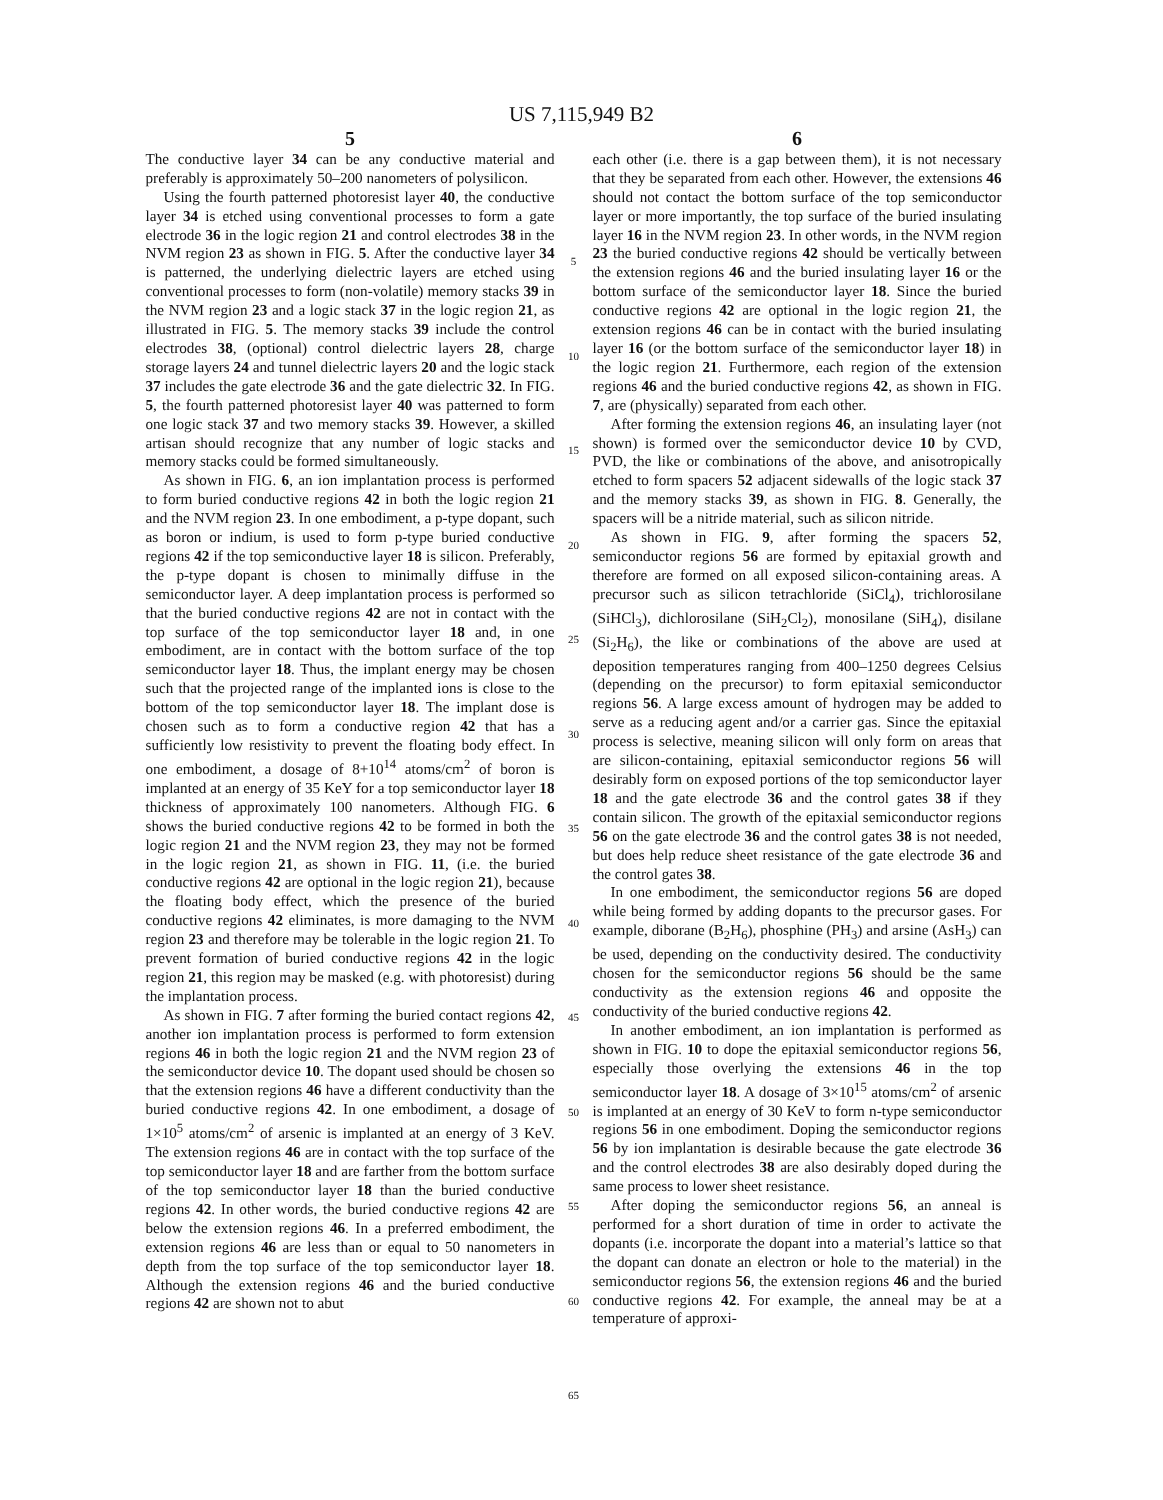US 7,115,949 B2
5
The conductive layer 34 can be any conductive material and preferably is approximately 50–200 nanometers of polysilicon.
Using the fourth patterned photoresist layer 40, the conductive layer 34 is etched using conventional processes to form a gate electrode 36 in the logic region 21 and control electrodes 38 in the NVM region 23 as shown in FIG. 5. After the conductive layer 34 is patterned, the underlying dielectric layers are etched using conventional processes to form (non-volatile) memory stacks 39 in the NVM region 23 and a logic stack 37 in the logic region 21, as illustrated in FIG. 5. The memory stacks 39 include the control electrodes 38, (optional) control dielectric layers 28, charge storage layers 24 and tunnel dielectric layers 20 and the logic stack 37 includes the gate electrode 36 and the gate dielectric 32. In FIG. 5, the fourth patterned photoresist layer 40 was patterned to form one logic stack 37 and two memory stacks 39. However, a skilled artisan should recognize that any number of logic stacks and memory stacks could be formed simultaneously.
As shown in FIG. 6, an ion implantation process is performed to form buried conductive regions 42 in both the logic region 21 and the NVM region 23. In one embodiment, a p-type dopant, such as boron or indium, is used to form p-type buried conductive regions 42 if the top semiconductive layer 18 is silicon. Preferably, the p-type dopant is chosen to minimally diffuse in the semiconductor layer. A deep implantation process is performed so that the buried conductive regions 42 are not in contact with the top surface of the top semiconductor layer 18 and, in one embodiment, are in contact with the bottom surface of the top semiconductor layer 18. Thus, the implant energy may be chosen such that the projected range of the implanted ions is close to the bottom of the top semiconductor layer 18. The implant dose is chosen such as to form a conductive region 42 that has a sufficiently low resistivity to prevent the floating body effect. In one embodiment, a dosage of 8+10<sup>14</sup> atoms/cm<sup>2</sup> of boron is implanted at an energy of 35 KeY for a top semiconductor layer 18 thickness of approximately 100 nanometers. Although FIG. 6 shows the buried conductive regions 42 to be formed in both the logic region 21 and the NVM region 23, they may not be formed in the logic region 21, as shown in FIG. 11, (i.e. the buried conductive regions 42 are optional in the logic region 21), because the floating body effect, which the presence of the buried conductive regions 42 eliminates, is more damaging to the NVM region 23 and therefore may be tolerable in the logic region 21. To prevent formation of buried conductive regions 42 in the logic region 21, this region may be masked (e.g. with photoresist) during the implantation process.
As shown in FIG. 7 after forming the buried contact regions 42, another ion implantation process is performed to form extension regions 46 in both the logic region 21 and the NVM region 23 of the semiconductor device 10. The dopant used should be chosen so that the extension regions 46 have a different conductivity than the buried conductive regions 42. In one embodiment, a dosage of 1×10<sup>5</sup> atoms/cm<sup>2</sup> of arsenic is implanted at an energy of 3 KeV. The extension regions 46 are in contact with the top surface of the top semiconductor layer 18 and are farther from the bottom surface of the top semiconductor layer 18 than the buried conductive regions 42. In other words, the buried conductive regions 42 are below the extension regions 46. In a preferred embodiment, the extension regions 46 are less than or equal to 50 nanometers in depth from the top surface of the top semiconductor layer 18. Although the extension regions 46 and the buried conductive regions 42 are shown not to abut
5
10
15
20
25
30
35
40
45
50
55
60
65
6
each other (i.e. there is a gap between them), it is not necessary that they be separated from each other. However, the extensions 46 should not contact the bottom surface of the top semiconductor layer or more importantly, the top surface of the buried insulating layer 16 in the NVM region 23. In other words, in the NVM region 23 the buried conductive regions 42 should be vertically between the extension regions 46 and the buried insulating layer 16 or the bottom surface of the semiconductor layer 18. Since the buried conductive regions 42 are optional in the logic region 21, the extension regions 46 can be in contact with the buried insulating layer 16 (or the bottom surface of the semiconductor layer 18) in the logic region 21. Furthermore, each region of the extension regions 46 and the buried conductive regions 42, as shown in FIG. 7, are (physically) separated from each other.
After forming the extension regions 46, an insulating layer (not shown) is formed over the semiconductor device 10 by CVD, PVD, the like or combinations of the above, and anisotropically etched to form spacers 52 adjacent sidewalls of the logic stack 37 and the memory stacks 39, as shown in FIG. 8. Generally, the spacers will be a nitride material, such as silicon nitride.
As shown in FIG. 9, after forming the spacers 52, semiconductor regions 56 are formed by epitaxial growth and therefore are formed on all exposed silicon-containing areas. A precursor such as silicon tetrachloride (SiCl<sub>4</sub>), trichlorosilane (SiHCl<sub>3</sub>), dichlorosilane (SiH<sub>2</sub>Cl<sub>2</sub>), monosilane (SiH<sub>4</sub>), disilane (Si<sub>2</sub>H<sub>6</sub>), the like or combinations of the above are used at deposition temperatures ranging from 400–1250 degrees Celsius (depending on the precursor) to form epitaxial semiconductor regions 56. A large excess amount of hydrogen may be added to serve as a reducing agent and/or a carrier gas. Since the epitaxial process is selective, meaning silicon will only form on areas that are silicon-containing, epitaxial semiconductor regions 56 will desirably form on exposed portions of the top semiconductor layer 18 and the gate electrode 36 and the control gates 38 if they contain silicon. The growth of the epitaxial semiconductor regions 56 on the gate electrode 36 and the control gates 38 is not needed, but does help reduce sheet resistance of the gate electrode 36 and the control gates 38.
In one embodiment, the semiconductor regions 56 are doped while being formed by adding dopants to the precursor gases. For example, diborane (B<sub>2</sub>H<sub>6</sub>), phosphine (PH<sub>3</sub>) and arsine (AsH<sub>3</sub>) can be used, depending on the conductivity desired. The conductivity chosen for the semiconductor regions 56 should be the same conductivity as the extension regions 46 and opposite the conductivity of the buried conductive regions 42.
In another embodiment, an ion implantation is performed as shown in FIG. 10 to dope the epitaxial semiconductor regions 56, especially those overlying the extensions 46 in the top semiconductor layer 18. A dosage of 3×10<sup>15</sup> atoms/cm<sup>2</sup> of arsenic is implanted at an energy of 30 KeV to form n-type semiconductor regions 56 in one embodiment. Doping the semiconductor regions 56 by ion implantation is desirable because the gate electrode 36 and the control electrodes 38 are also desirably doped during the same process to lower sheet resistance.
After doping the semiconductor regions 56, an anneal is performed for a short duration of time in order to activate the dopants (i.e. incorporate the dopant into a material’s lattice so that the dopant can donate an electron or hole to the material) in the semiconductor regions 56, the extension regions 46 and the buried conductive regions 42. For example, the anneal may be at a temperature of approxi-